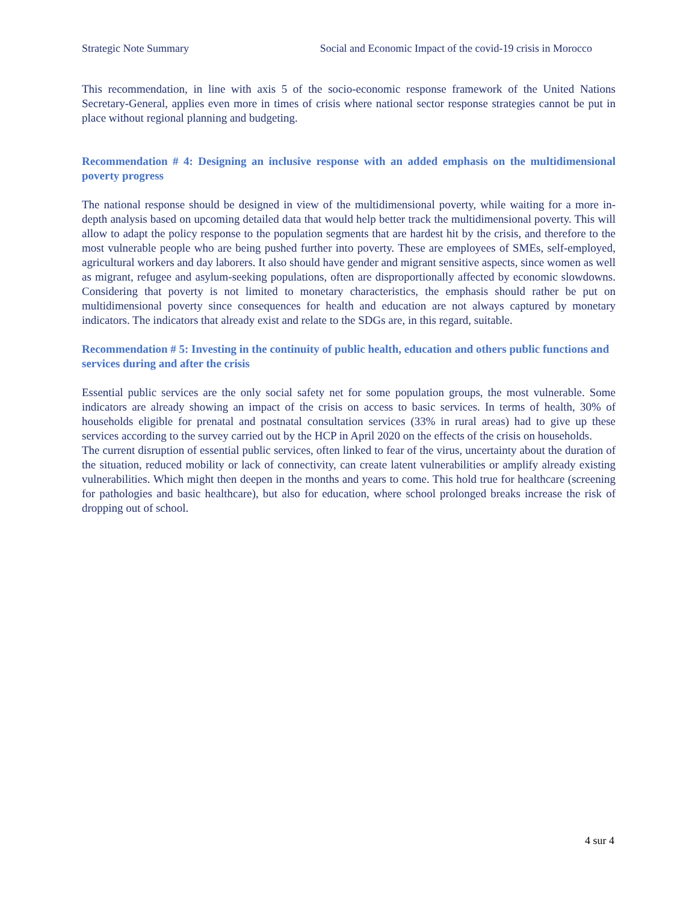Strategic Note Summary Social and Economic Impact of the covid-19 crisis in Morocco
This recommendation, in line with axis 5 of the socio-economic response framework of the United Nations Secretary-General, applies even more in times of crisis where national sector response strategies cannot be put in place without regional planning and budgeting.
Recommendation # 4: Designing an inclusive response with an added emphasis on the multidimensional poverty progress
The national response should be designed in view of the multidimensional poverty, while waiting for a more in-depth analysis based on upcoming detailed data that would help better track the multidimensional poverty. This will allow to adapt the policy response to the population segments that are hardest hit by the crisis, and therefore to the most vulnerable people who are being pushed further into poverty. These are employees of SMEs, self-employed, agricultural workers and day laborers. It also should have gender and migrant sensitive aspects, since women as well as migrant, refugee and asylum-seeking populations, often are disproportionally affected by economic slowdowns. Considering that poverty is not limited to monetary characteristics, the emphasis should rather be put on multidimensional poverty since consequences for health and education are not always captured by monetary indicators. The indicators that already exist and relate to the SDGs are, in this regard, suitable.
Recommendation # 5: Investing in the continuity of public health, education and others public functions and services during and after the crisis
Essential public services are the only social safety net for some population groups, the most vulnerable. Some indicators are already showing an impact of the crisis on access to basic services. In terms of health, 30% of households eligible for prenatal and postnatal consultation services (33% in rural areas) had to give up these services according to the survey carried out by the HCP in April 2020 on the effects of the crisis on households.
The current disruption of essential public services, often linked to fear of the virus, uncertainty about the duration of the situation, reduced mobility or lack of connectivity, can create latent vulnerabilities or amplify already existing vulnerabilities. Which might then deepen in the months and years to come. This hold true for healthcare (screening for pathologies and basic healthcare), but also for education, where school prolonged breaks increase the risk of dropping out of school.
4 sur 4